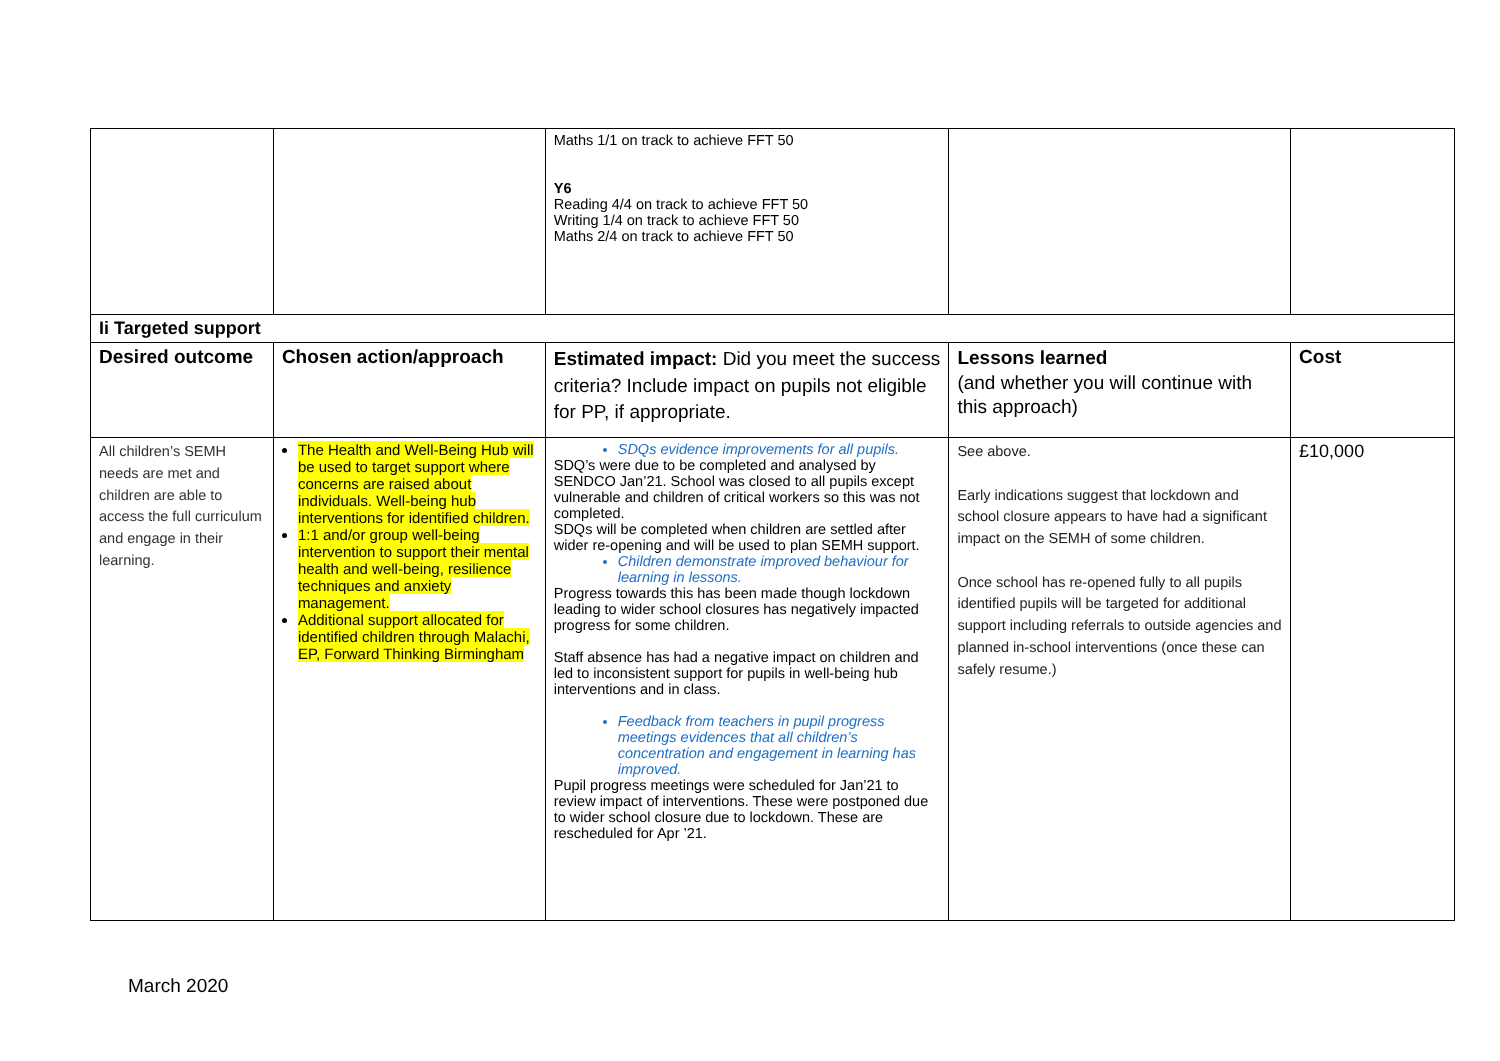| | | Maths 1/1 on track to achieve FFT 50 Y6 Reading 4/4 on track to achieve FFT 50 Writing 1/4 on track to achieve FFT 50 Maths 2/4 on track to achieve FFT 50 | | |
| Ii Targeted support | | | | |
| Desired outcome | Chosen action/approach | Estimated impact: Did you meet the success criteria? Include impact on pupils not eligible for PP, if appropriate. | Lessons learned (and whether you will continue with this approach) | Cost |
| All children’s SEMH needs are met and children are able to access the full curriculum and engage in their learning. | The Health and Well-Being Hub will be used to target support where concerns are raised about individuals. Well-being hub interventions for identified children. 1:1 and/or group well-being intervention to support their mental health and well-being, resilience techniques and anxiety management. Additional support allocated for identified children through Malachi, EP, Forward Thinking Birmingham | SDQs evidence improvements for all pupils. SDQ’s were due to be completed and analysed by SENDCO Jan’21. School was closed to all pupils except vulnerable and children of critical workers so this was not completed. SDQs will be completed when children are settled after wider re-opening and will be used to plan SEMH support. Children demonstrate improved behaviour for learning in lessons. Progress towards this has been made though lockdown leading to wider school closures has negatively impacted progress for some children. Staff absence has had a negative impact on children and led to inconsistent support for pupils in well-being hub interventions and in class. Feedback from teachers in pupil progress meetings evidences that all children’s concentration and engagement in learning has improved. Pupil progress meetings were scheduled for Jan’21 to review impact of interventions. These were postponed due to wider school closure due to lockdown. These are rescheduled for Apr ’21. | See above. Early indications suggest that lockdown and school closure appears to have had a significant impact on the SEMH of some children. Once school has re-opened fully to all pupils identified pupils will be targeted for additional support including referrals to outside agencies and planned in-school interventions (once these can safely resume.) | £10,000 |
March 2020